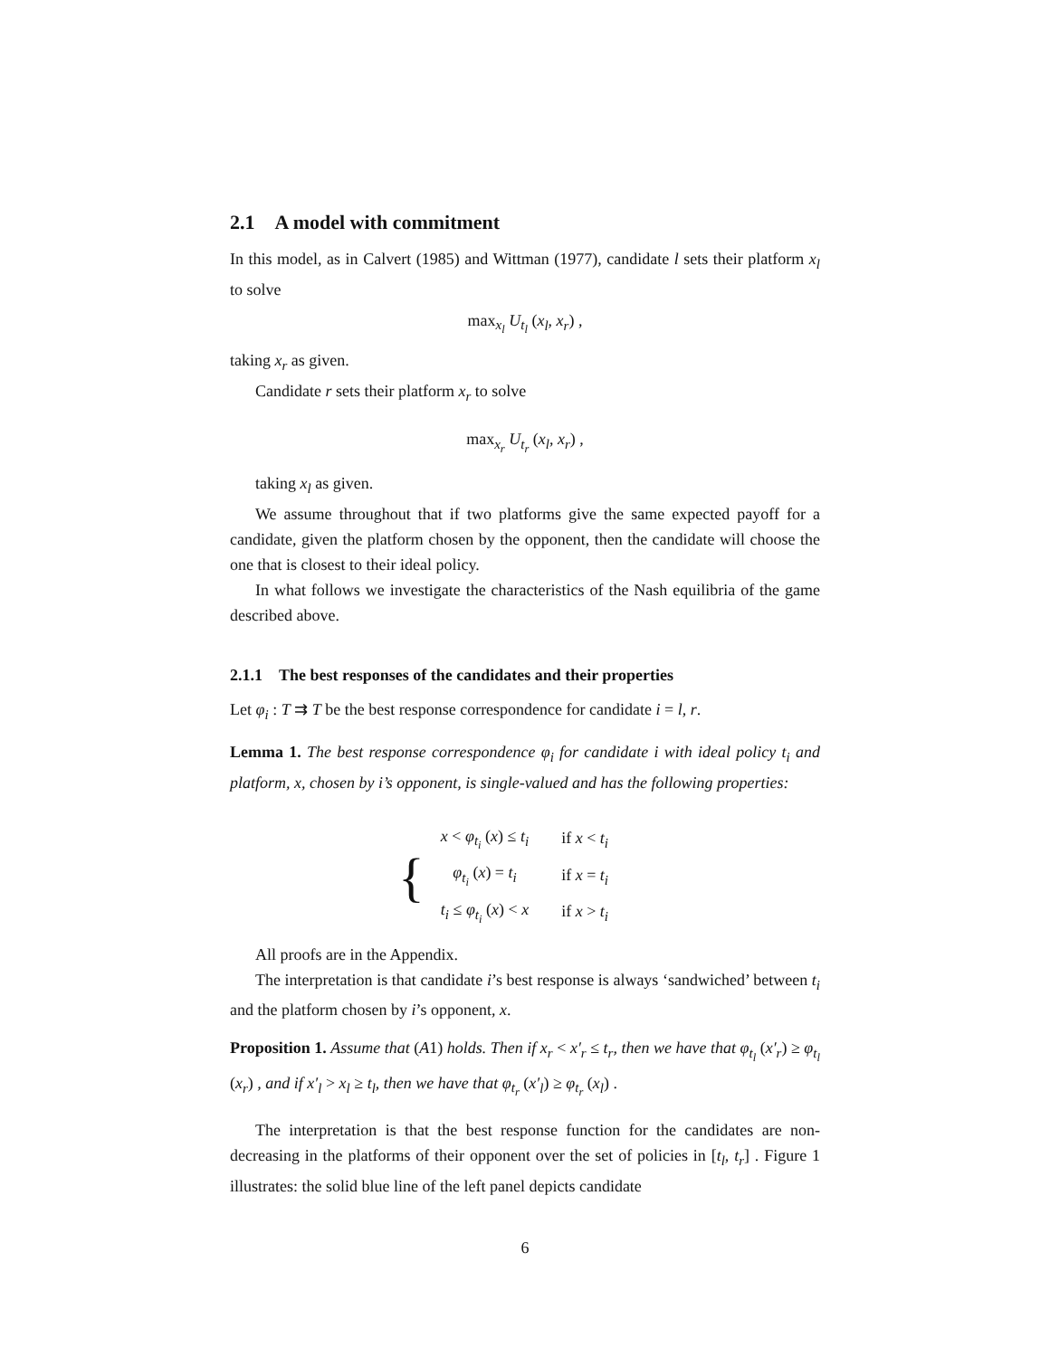2.1 A model with commitment
In this model, as in Calvert (1985) and Wittman (1977), candidate l sets their platform x<sub>l</sub> to solve
max<sub>x<sub>l</sub></sub> U<sub>t<sub>l</sub></sub> (x<sub>l</sub>, x<sub>r</sub>) ,
taking x<sub>r</sub> as given.
Candidate r sets their platform x<sub>r</sub> to solve
max<sub>x<sub>r</sub></sub> U<sub>t<sub>r</sub></sub> (x<sub>l</sub>, x<sub>r</sub>) ,
taking x<sub>l</sub> as given.
We assume throughout that if two platforms give the same expected payoff for a candidate, given the platform chosen by the opponent, then the candidate will choose the one that is closest to their ideal policy.
In what follows we investigate the characteristics of the Nash equilibria of the game described above.
2.1.1 The best responses of the candidates and their properties
Let φ<sub>i</sub> : T ⇉ T be the best response correspondence for candidate i = l, r.
Lemma 1. The best response correspondence φ<sub>i</sub> for candidate i with ideal policy t<sub>i</sub> and platform, x, chosen by i’s opponent, is single-valued and has the following properties:
| { | x < φ<sub>t<sub>i</sub></sub> ( x ) ≤ t<sub>i</sub> | if x < t<sub>i</sub> |
| | φ<sub>t<sub>i</sub></sub> ( x ) = t<sub>i</sub> | if x = t<sub>i</sub> |
| | t<sub>i</sub> ≤ φ<sub>t<sub>i</sub></sub> ( x ) < x | if x > t<sub>i</sub> |
All proofs are in the Appendix.
The interpretation is that candidate i’s best response is always ‘sandwiched’ between t<sub>i</sub> and the platform chosen by i’s opponent, x.
Proposition 1. Assume that (A1) holds. Then if x<sub>r</sub> < x′<sub>r</sub> ≤ t<sub>r</sub>, then we have that φ<sub>t<sub>l</sub></sub> (x′<sub>r</sub>) ≥ φ<sub>t<sub>l</sub></sub> (x<sub>r</sub>) , and if x′<sub>l</sub> > x<sub>l</sub> ≥ t<sub>l</sub>, then we have that φ<sub>t<sub>r</sub></sub> (x′<sub>l</sub>) ≥ φ<sub>t<sub>r</sub></sub> (x<sub>l</sub>) .
The interpretation is that the best response function for the candidates are non-decreasing in the platforms of their opponent over the set of policies in [t<sub>l</sub>, t<sub>r</sub>] . Figure 1 illustrates: the solid blue line of the left panel depicts candidate
6